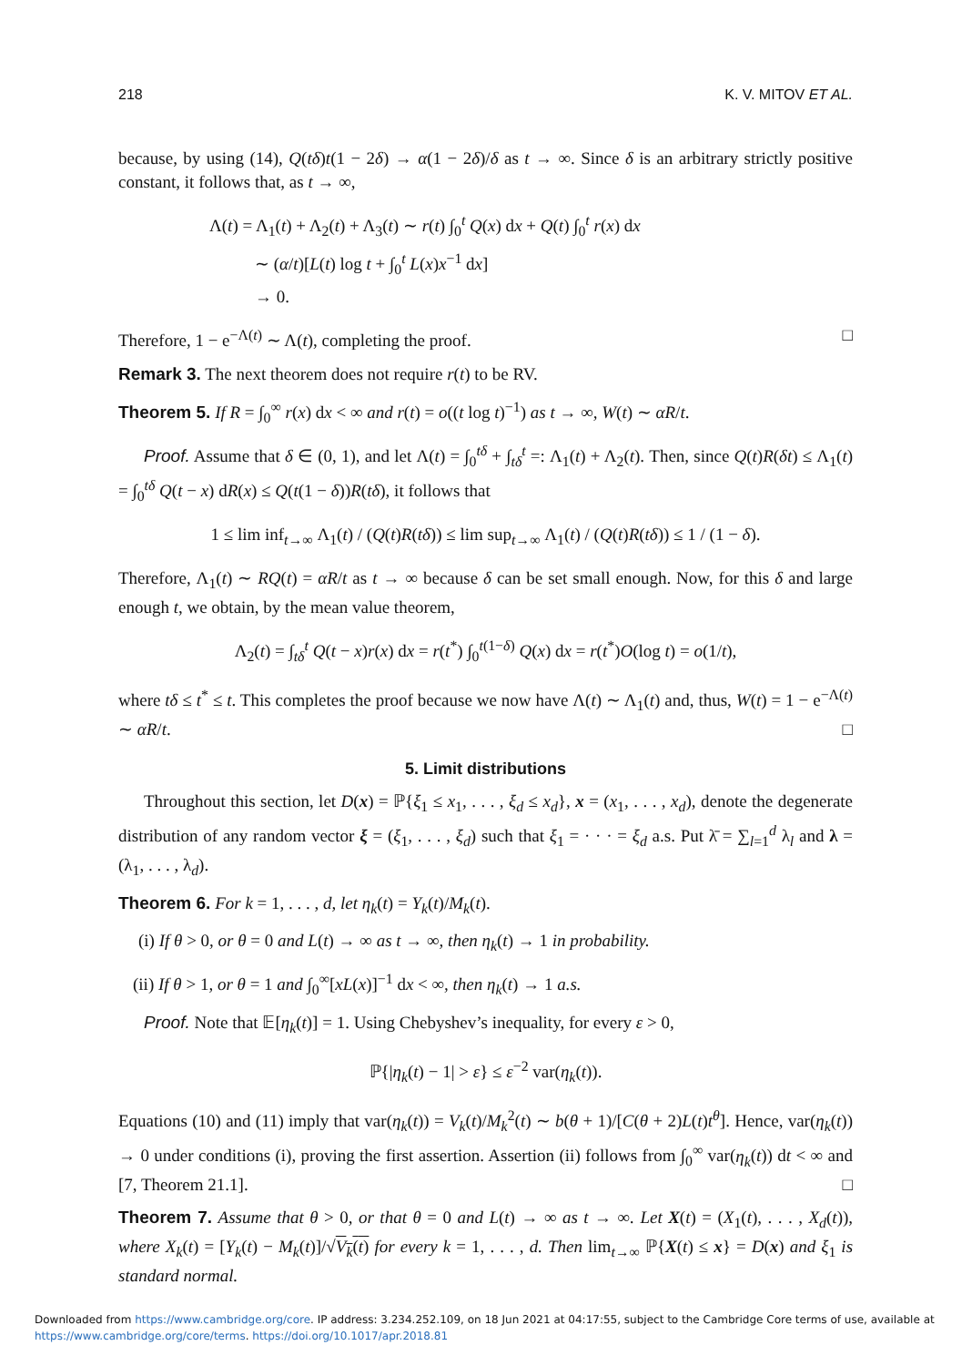218 K. V. MITOV ET AL.
because, by using (14), Q(tδ)t(1 − 2δ) → α(1 − 2δ)/δ as t → ∞. Since δ is an arbitrary strictly positive constant, it follows that, as t → ∞,
Λ(t) = Λ<sub>1</sub>(t) + Λ<sub>2</sub>(t) + Λ<sub>3</sub>(t) ∼ r(t) ∫<sub>0</sub><sup>t</sup> Q(x) dx + Q(t) ∫<sub>0</sub><sup>t</sup> r(x) dx
∼ (α/t)[L(t) log t + ∫<sub>0</sub><sup>t</sup> L(x)x<sup>−1</sup> dx]
→ 0.
Therefore, 1 − e<sup>−Λ(t)</sup> ∼ Λ(t), completing the proof. □
Remark 3. The next theorem does not require r(t) to be RV.
Theorem 5. If R = ∫<sub>0</sub><sup>∞</sup> r(x) dx < ∞ and r(t) = o((t log t)<sup>−1</sup>) as t → ∞, W(t) ∼ αR/t.
Proof. Assume that δ ∈ (0, 1), and let Λ(t) = ∫<sub>0</sub><sup>tδ</sup> + ∫<sub>tδ</sub><sup>t</sup> =: Λ<sub>1</sub>(t) + Λ<sub>2</sub>(t). Then, since Q(t)R(δt) ≤ Λ<sub>1</sub>(t) = ∫<sub>0</sub><sup>tδ</sup> Q(t − x) dR(x) ≤ Q(t(1 − δ))R(tδ), it follows that
1 ≤ lim inf<sub>t→∞</sub> Λ<sub>1</sub>(t) / (Q(t)R(tδ)) ≤ lim sup<sub>t→∞</sub> Λ<sub>1</sub>(t) / (Q(t)R(tδ)) ≤ 1 / (1 − δ).
Therefore, Λ<sub>1</sub>(t) ∼ RQ(t) = αR/t as t → ∞ because δ can be set small enough. Now, for this δ and large enough t, we obtain, by the mean value theorem,
Λ<sub>2</sub>(t) = ∫<sub>tδ</sub><sup>t</sup> Q(t − x)r(x) dx = r(t<sup>*</sup>) ∫<sub>0</sub><sup>t(1−δ)</sup> Q(x) dx = r(t<sup>*</sup>)O(log t) = o(1/t),
where tδ ≤ t<sup>*</sup> ≤ t. This completes the proof because we now have Λ(t) ∼ Λ<sub>1</sub>(t) and, thus, W(t) = 1 − e<sup>−Λ(t)</sup> ∼ αR/t. □
5. Limit distributions
Throughout this section, let D(x) = ℙ{ξ<sub>1</sub> ≤ x<sub>1</sub>, . . . , ξ<sub>d</sub> ≤ x<sub>d</sub>}, x = (x<sub>1</sub>, . . . , x<sub>d</sub>), denote the degenerate distribution of any random vector ξ = (ξ<sub>1</sub>, . . . , ξ<sub>d</sub>) such that ξ<sub>1</sub> = · · · = ξ<sub>d</sub> a.s. Put λ̄ = ∑<sub>l=1</sub><sup>d</sup> λ<sub>l</sub> and λ = (λ<sub>1</sub>, . . . , λ<sub>d</sub>).
Theorem 6. For k = 1, . . . , d, let η<sub>k</sub>(t) = Y<sub>k</sub>(t)/M<sub>k</sub>(t).
(i) If θ > 0, or θ = 0 and L(t) → ∞ as t → ∞, then η<sub>k</sub>(t) → 1 in probability.
(ii) If θ > 1, or θ = 1 and ∫<sub>0</sub><sup>∞</sup>[xL(x)]<sup>−1</sup> dx < ∞, then η<sub>k</sub>(t) → 1 a.s.
Proof. Note that 𝔼[η<sub>k</sub>(t)] = 1. Using Chebyshev’s inequality, for every ε > 0,
ℙ{|η<sub>k</sub>(t) − 1| > ε} ≤ ε<sup>−2</sup> var(η<sub>k</sub>(t)).
Equations (10) and (11) imply that var(η<sub>k</sub>(t)) = V<sub>k</sub>(t)/M<sub>k</sub><sup>2</sup>(t) ∼ b(θ + 1)/[C(θ + 2)L(t)t<sup>θ</sup>]. Hence, var(η<sub>k</sub>(t)) → 0 under conditions (i), proving the first assertion. Assertion (ii) follows from ∫<sub>0</sub><sup>∞</sup> var(η<sub>k</sub>(t)) dt < ∞ and [7, Theorem 21.1]. □
Theorem 7. Assume that θ > 0, or that θ = 0 and L(t) → ∞ as t → ∞. Let X(t) = (X<sub>1</sub>(t), . . . , X<sub>d</sub>(t)), where X<sub>k</sub>(t) = [Y<sub>k</sub>(t) − M<sub>k</sub>(t)]/√V<sub>k</sub>(t) for every k = 1, . . . , d. Then lim<sub>t→∞</sub> ℙ{X(t) ≤ x} = D(x) and ξ<sub>1</sub> is standard normal.
Downloaded from https://www.cambridge.org/core. IP address: 3.234.252.109, on 18 Jun 2021 at 04:17:55, subject to the Cambridge Core terms of use, available at
https://www.cambridge.org/core/terms. https://doi.org/10.1017/apr.2018.81